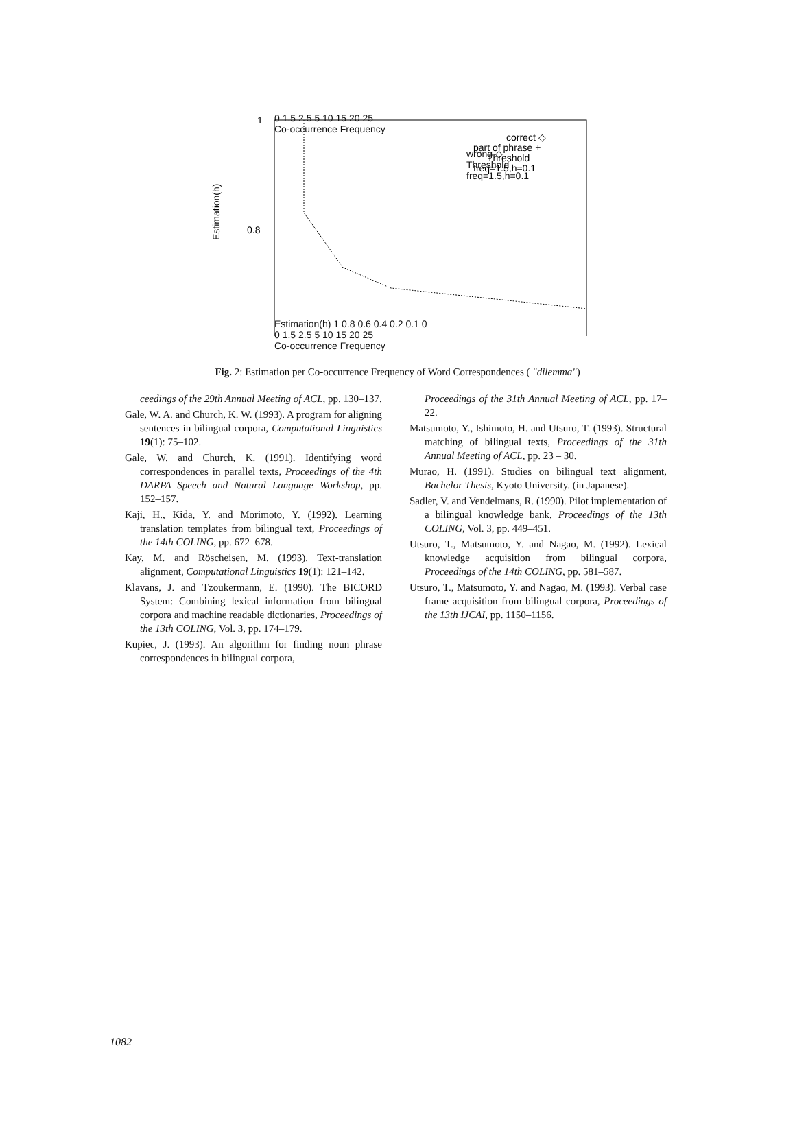Estimation(h)
1
0.8
correct ◇
part of phrase +
Threshold
freq=1.5,h=0.1
0 1.5 2.5 5 10 15 20 25
Co-occurrence Frequency
wrong ◇
Threshold
freq=1.5,h=0.1
Estimation(h) 1 0.8 0.6 0.4 0.2 0.1 0
0 1.5 2.5 5 10 15 20 25
Co-occurrence Frequency
Fig. 2: Estimation per Co-occurrence Frequency of Word Correspondences ( "dilemma")
ceedings of the 29th Annual Meeting of ACL, pp. 130–137.
Gale, W. A. and Church, K. W. (1993). A program for aligning sentences in bilingual corpora, Computational Linguistics 19(1): 75–102.
Gale, W. and Church, K. (1991). Identifying word correspondences in parallel texts, Proceedings of the 4th DARPA Speech and Natural Language Workshop, pp. 152–157.
Kaji, H., Kida, Y. and Morimoto, Y. (1992). Learning translation templates from bilingual text, Proceedings of the 14th COLING, pp. 672–678.
Kay, M. and Röscheisen, M. (1993). Text-translation alignment, Computational Linguistics 19(1): 121–142.
Klavans, J. and Tzoukermann, E. (1990). The BICORD System: Combining lexical information from bilingual corpora and machine readable dictionaries, Proceedings of the 13th COLING, Vol. 3, pp. 174–179.
Kupiec, J. (1993). An algorithm for finding noun phrase correspondences in bilingual corpora,
Proceedings of the 31th Annual Meeting of ACL, pp. 17–22.
Matsumoto, Y., Ishimoto, H. and Utsuro, T. (1993). Structural matching of bilingual texts, Proceedings of the 31th Annual Meeting of ACL, pp. 23 – 30.
Murao, H. (1991). Studies on bilingual text alignment, Bachelor Thesis, Kyoto University. (in Japanese).
Sadler, V. and Vendelmans, R. (1990). Pilot implementation of a bilingual knowledge bank, Proceedings of the 13th COLING, Vol. 3, pp. 449–451.
Utsuro, T., Matsumoto, Y. and Nagao, M. (1992). Lexical knowledge acquisition from bilingual corpora, Proceedings of the 14th COLING, pp. 581–587.
Utsuro, T., Matsumoto, Y. and Nagao, M. (1993). Verbal case frame acquisition from bilingual corpora, Proceedings of the 13th IJCAI, pp. 1150–1156.
1082